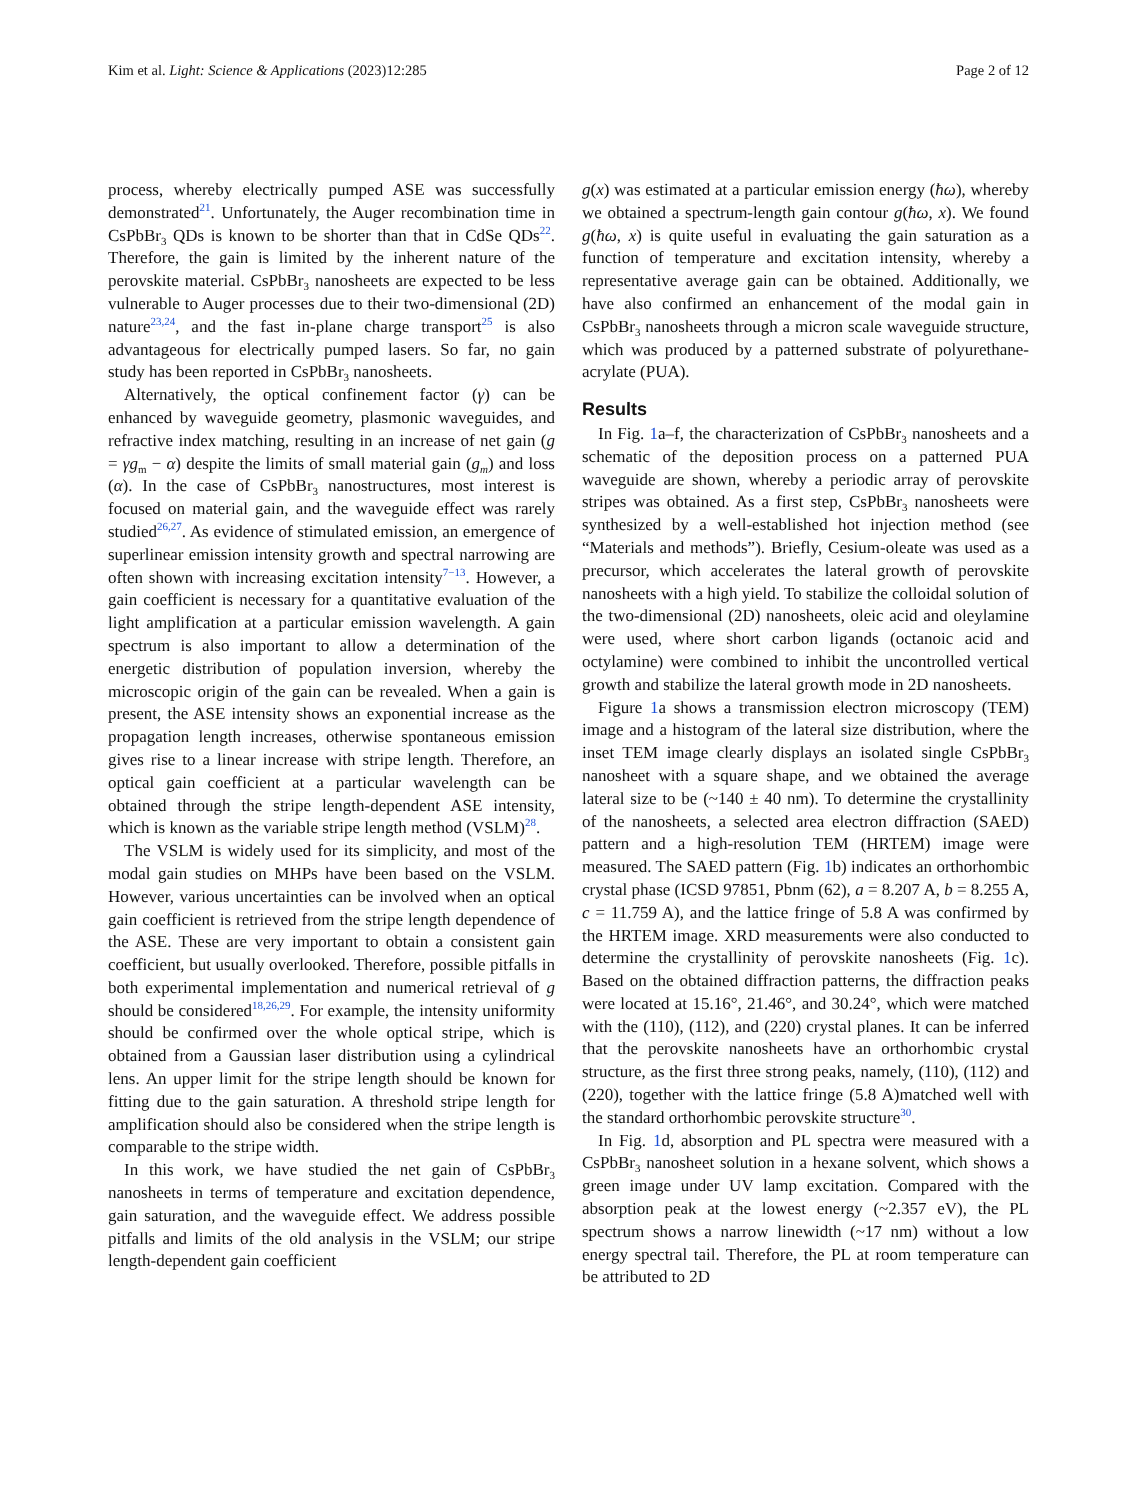Kim et al. Light: Science & Applications (2023)12:285 Page 2 of 12
process, whereby electrically pumped ASE was successfully demonstrated<sup>21</sup>. Unfortunately, the Auger recombination time in CsPbBr<sub>3</sub> QDs is known to be shorter than that in CdSe QDs<sup>22</sup>. Therefore, the gain is limited by the inherent nature of the perovskite material. CsPbBr<sub>3</sub> nanosheets are expected to be less vulnerable to Auger processes due to their two-dimensional (2D) nature<sup>23,24</sup>, and the fast in-plane charge transport<sup>25</sup> is also advantageous for electrically pumped lasers. So far, no gain study has been reported in CsPbBr<sub>3</sub> nanosheets.
Alternatively, the optical confinement factor (γ) can be enhanced by waveguide geometry, plasmonic waveguides, and refractive index matching, resulting in an increase of net gain (g = γg<sub>m</sub> − α) despite the limits of small material gain (g<sub>m</sub>) and loss (α). In the case of CsPbBr<sub>3</sub> nanostructures, most interest is focused on material gain, and the waveguide effect was rarely studied<sup>26,27</sup>. As evidence of stimulated emission, an emergence of superlinear emission intensity growth and spectral narrowing are often shown with increasing excitation intensity<sup>7−13</sup>. However, a gain coefficient is necessary for a quantitative evaluation of the light amplification at a particular emission wavelength. A gain spectrum is also important to allow a determination of the energetic distribution of population inversion, whereby the microscopic origin of the gain can be revealed. When a gain is present, the ASE intensity shows an exponential increase as the propagation length increases, otherwise spontaneous emission gives rise to a linear increase with stripe length. Therefore, an optical gain coefficient at a particular wavelength can be obtained through the stripe length-dependent ASE intensity, which is known as the variable stripe length method (VSLM)<sup>28</sup>.
The VSLM is widely used for its simplicity, and most of the modal gain studies on MHPs have been based on the VSLM. However, various uncertainties can be involved when an optical gain coefficient is retrieved from the stripe length dependence of the ASE. These are very important to obtain a consistent gain coefficient, but usually overlooked. Therefore, possible pitfalls in both experimental implementation and numerical retrieval of g should be considered<sup>18,26,29</sup>. For example, the intensity uniformity should be confirmed over the whole optical stripe, which is obtained from a Gaussian laser distribution using a cylindrical lens. An upper limit for the stripe length should be known for fitting due to the gain saturation. A threshold stripe length for amplification should also be considered when the stripe length is comparable to the stripe width.
In this work, we have studied the net gain of CsPbBr<sub>3</sub> nanosheets in terms of temperature and excitation dependence, gain saturation, and the waveguide effect. We address possible pitfalls and limits of the old analysis in the VSLM; our stripe length-dependent gain coefficient
g(x) was estimated at a particular emission energy (ħω), whereby we obtained a spectrum-length gain contour g(ħω, x). We found g(ħω, x) is quite useful in evaluating the gain saturation as a function of temperature and excitation intensity, whereby a representative average gain can be obtained. Additionally, we have also confirmed an enhancement of the modal gain in CsPbBr<sub>3</sub> nanosheets through a micron scale waveguide structure, which was produced by a patterned substrate of polyurethane-acrylate (PUA).
Results
In Fig. 1a–f, the characterization of CsPbBr<sub>3</sub> nanosheets and a schematic of the deposition process on a patterned PUA waveguide are shown, whereby a periodic array of perovskite stripes was obtained. As a first step, CsPbBr<sub>3</sub> nanosheets were synthesized by a well-established hot injection method (see “Materials and methods”). Briefly, Cesium-oleate was used as a precursor, which accelerates the lateral growth of perovskite nanosheets with a high yield. To stabilize the colloidal solution of the two-dimensional (2D) nanosheets, oleic acid and oleylamine were used, where short carbon ligands (octanoic acid and octylamine) were combined to inhibit the uncontrolled vertical growth and stabilize the lateral growth mode in 2D nanosheets.
Figure 1a shows a transmission electron microscopy (TEM) image and a histogram of the lateral size distribution, where the inset TEM image clearly displays an isolated single CsPbBr<sub>3</sub> nanosheet with a square shape, and we obtained the average lateral size to be (~140 ± 40 nm). To determine the crystallinity of the nanosheets, a selected area electron diffraction (SAED) pattern and a high-resolution TEM (HRTEM) image were measured. The SAED pattern (Fig. 1b) indicates an orthorhombic crystal phase (ICSD 97851, Pbnm (62), a = 8.207 A, b = 8.255 A, c = 11.759 A), and the lattice fringe of 5.8 A was confirmed by the HRTEM image. XRD measurements were also conducted to determine the crystallinity of perovskite nanosheets (Fig. 1c). Based on the obtained diffraction patterns, the diffraction peaks were located at 15.16°, 21.46°, and 30.24°, which were matched with the (110), (112), and (220) crystal planes. It can be inferred that the perovskite nanosheets have an orthorhombic crystal structure, as the first three strong peaks, namely, (110), (112) and (220), together with the lattice fringe (5.8 A)matched well with the standard orthorhombic perovskite structure<sup>30</sup>.
In Fig. 1d, absorption and PL spectra were measured with a CsPbBr<sub>3</sub> nanosheet solution in a hexane solvent, which shows a green image under UV lamp excitation. Compared with the absorption peak at the lowest energy (~2.357 eV), the PL spectrum shows a narrow linewidth (~17 nm) without a low energy spectral tail. Therefore, the PL at room temperature can be attributed to 2D